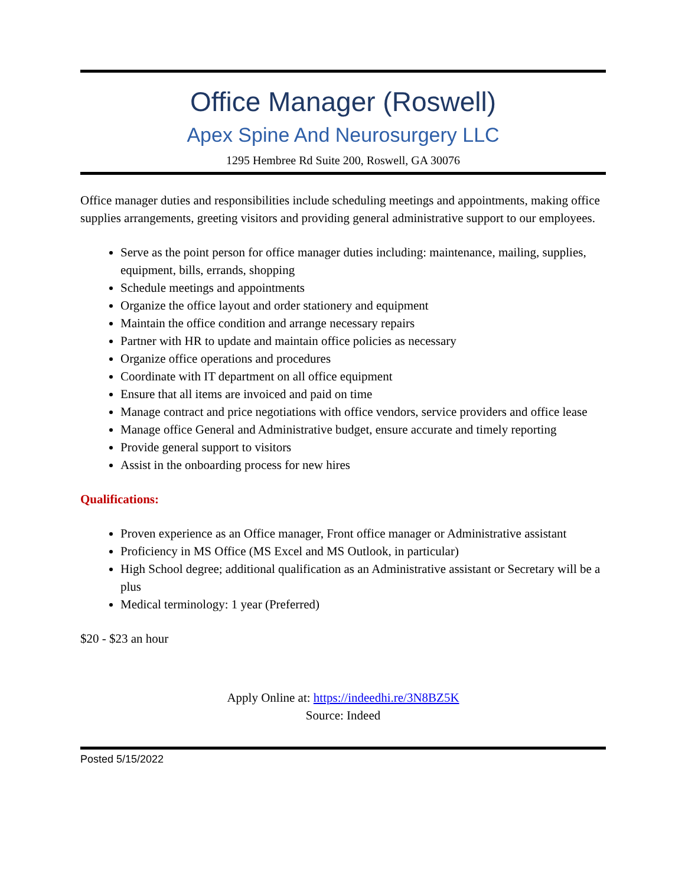Office Manager (Roswell)
Apex Spine And Neurosurgery LLC
1295 Hembree Rd Suite 200, Roswell, GA 30076
Office manager duties and responsibilities include scheduling meetings and appointments, making office supplies arrangements, greeting visitors and providing general administrative support to our employees.
Serve as the point person for office manager duties including: maintenance, mailing, supplies, equipment, bills, errands, shopping
Schedule meetings and appointments
Organize the office layout and order stationery and equipment
Maintain the office condition and arrange necessary repairs
Partner with HR to update and maintain office policies as necessary
Organize office operations and procedures
Coordinate with IT department on all office equipment
Ensure that all items are invoiced and paid on time
Manage contract and price negotiations with office vendors, service providers and office lease
Manage office General and Administrative budget, ensure accurate and timely reporting
Provide general support to visitors
Assist in the onboarding process for new hires
Qualifications:
Proven experience as an Office manager, Front office manager or Administrative assistant
Proficiency in MS Office (MS Excel and MS Outlook, in particular)
High School degree; additional qualification as an Administrative assistant or Secretary will be a plus
Medical terminology: 1 year (Preferred)
$20 - $23 an hour
Apply Online at: https://indeedhi.re/3N8BZ5K
Source: Indeed
Posted 5/15/2022